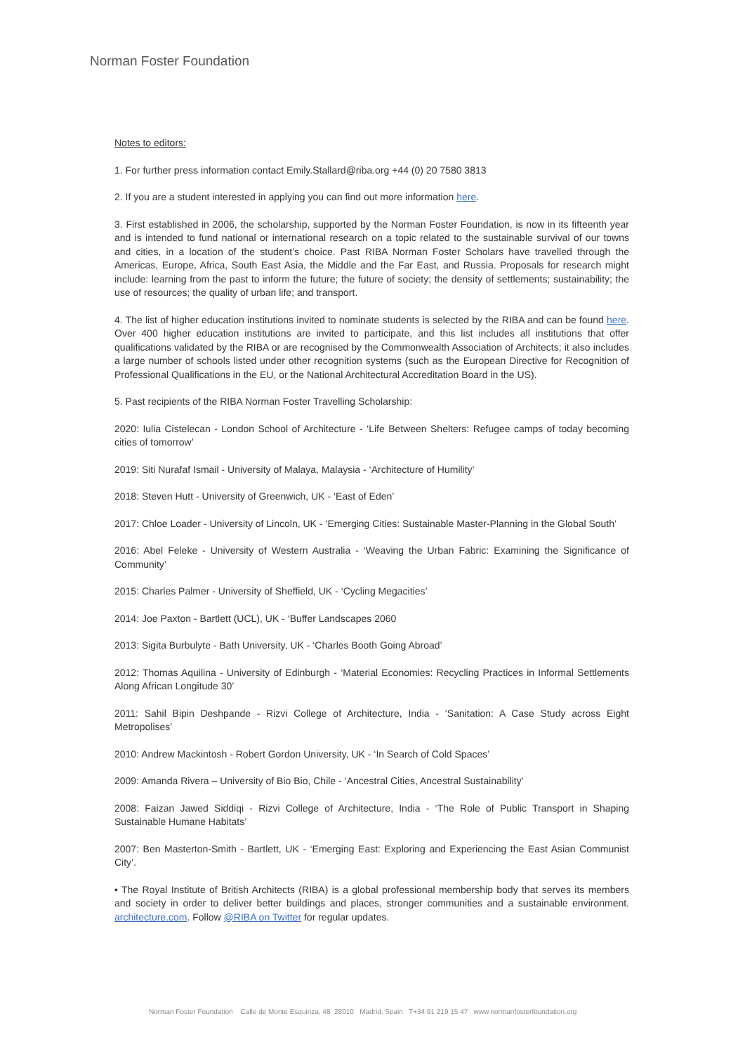Norman Foster Foundation
Notes to editors:
1. For further press information contact Emily.Stallard@riba.org +44 (0) 20 7580 3813
2. If you are a student interested in applying you can find out more information here.
3. First established in 2006, the scholarship, supported by the Norman Foster Foundation, is now in its fifteenth year and is intended to fund national or international research on a topic related to the sustainable survival of our towns and cities, in a location of the student’s choice. Past RIBA Norman Foster Scholars have travelled through the Americas, Europe, Africa, South East Asia, the Middle and the Far East, and Russia. Proposals for research might include: learning from the past to inform the future; the future of society; the density of settlements; sustainability; the use of resources; the quality of urban life; and transport.
4. The list of higher education institutions invited to nominate students is selected by the RIBA and can be found here. Over 400 higher education institutions are invited to participate, and this list includes all institutions that offer qualifications validated by the RIBA or are recognised by the Commonwealth Association of Architects; it also includes a large number of schools listed under other recognition systems (such as the European Directive for Recognition of Professional Qualifications in the EU, or the National Architectural Accreditation Board in the US).
5. Past recipients of the RIBA Norman Foster Travelling Scholarship:
2020: Iulia Cistelecan - London School of Architecture - ‘Life Between Shelters: Refugee camps of today becoming cities of tomorrow’
2019: Siti Nurafaf Ismail - University of Malaya, Malaysia - ‘Architecture of Humility’
2018: Steven Hutt - University of Greenwich, UK - ‘East of Eden’
2017: Chloe Loader - University of Lincoln, UK - ‘Emerging Cities: Sustainable Master-Planning in the Global South’
2016: Abel Feleke - University of Western Australia - ‘Weaving the Urban Fabric: Examining the Significance of Community’
2015: Charles Palmer - University of Sheffield, UK - ‘Cycling Megacities’
2014: Joe Paxton - Bartlett (UCL), UK - ‘Buffer Landscapes 2060
2013: Sigita Burbulyte - Bath University, UK - ‘Charles Booth Going Abroad’
2012: Thomas Aquilina - University of Edinburgh - ‘Material Economies: Recycling Practices in Informal Settlements Along African Longitude 30’
2011: Sahil Bipin Deshpande - Rizvi College of Architecture, India - ‘Sanitation: A Case Study across Eight Metropolises’
2010: Andrew Mackintosh - Robert Gordon University, UK - ‘In Search of Cold Spaces’
2009: Amanda Rivera – University of Bio Bio, Chile - ‘Ancestral Cities, Ancestral Sustainability’
2008: Faizan Jawed Siddiqi - Rizvi College of Architecture, India - ‘The Role of Public Transport in Shaping Sustainable Humane Habitats’
2007: Ben Masterton-Smith - Bartlett, UK - ‘Emerging East: Exploring and Experiencing the East Asian Communist City’.
• The Royal Institute of British Architects (RIBA) is a global professional membership body that serves its members and society in order to deliver better buildings and places, stronger communities and a sustainable environment. architecture.com. Follow @RIBA on Twitter for regular updates.
Norman Foster Foundation Calle de Monte Esquinza, 48 28010 Madrid, Spain T+34 91 219 15 47 www.normanfosterfoundation.org